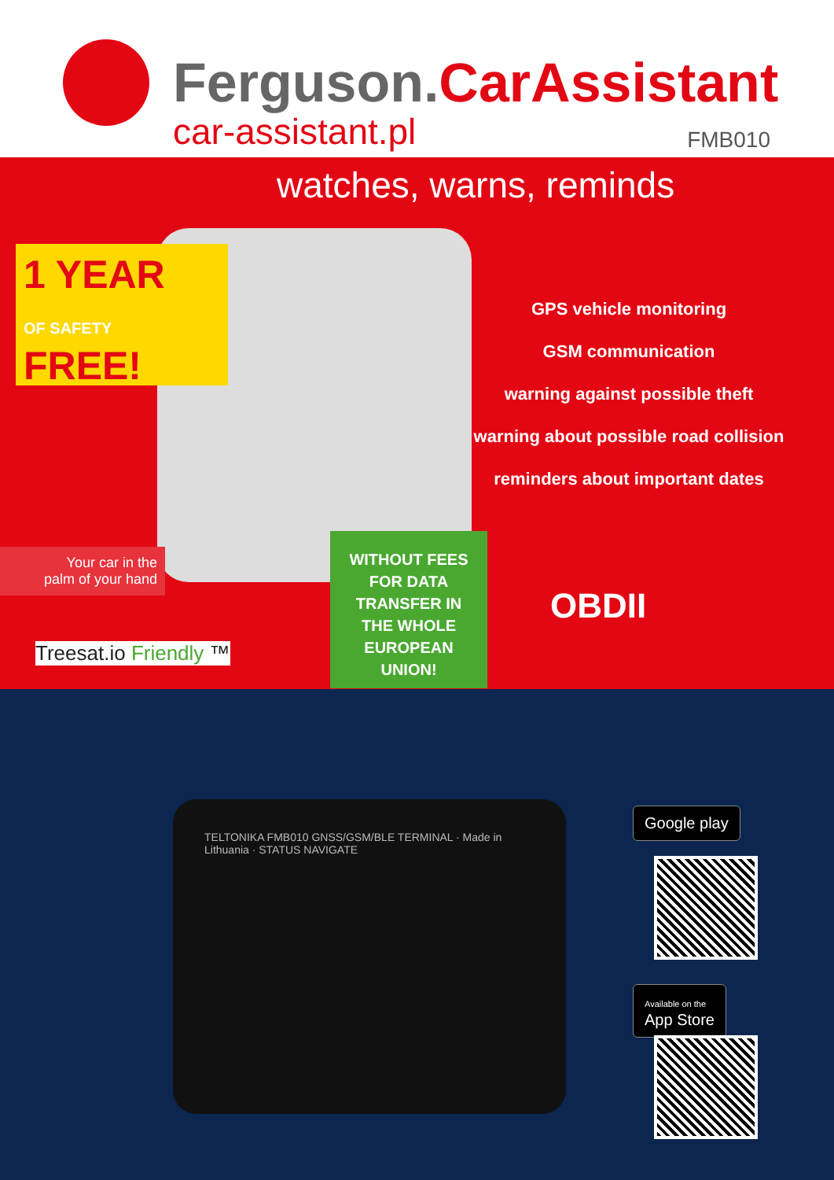Ferguson.CarAssistant
car-assistant.pl FMB010
watches, warns, reminds
1 YEAR
OF SAFETY
FREE!
GPS vehicle monitoring
GSM communication
warning against possible theft
warning about possible road collision
reminders about important dates
Your car in the
palm of your hand
WITHOUT FEES
FOR DATA
TRANSFER IN
THE WHOLE
EUROPEAN
UNION!
OBDII
Treesat.io Friendly ™
TELTONIKA FMB010 GNSS/GSM/BLE TERMINAL · Made in Lithuania · STATUS NAVIGATE
Google play
Available on the
App Store